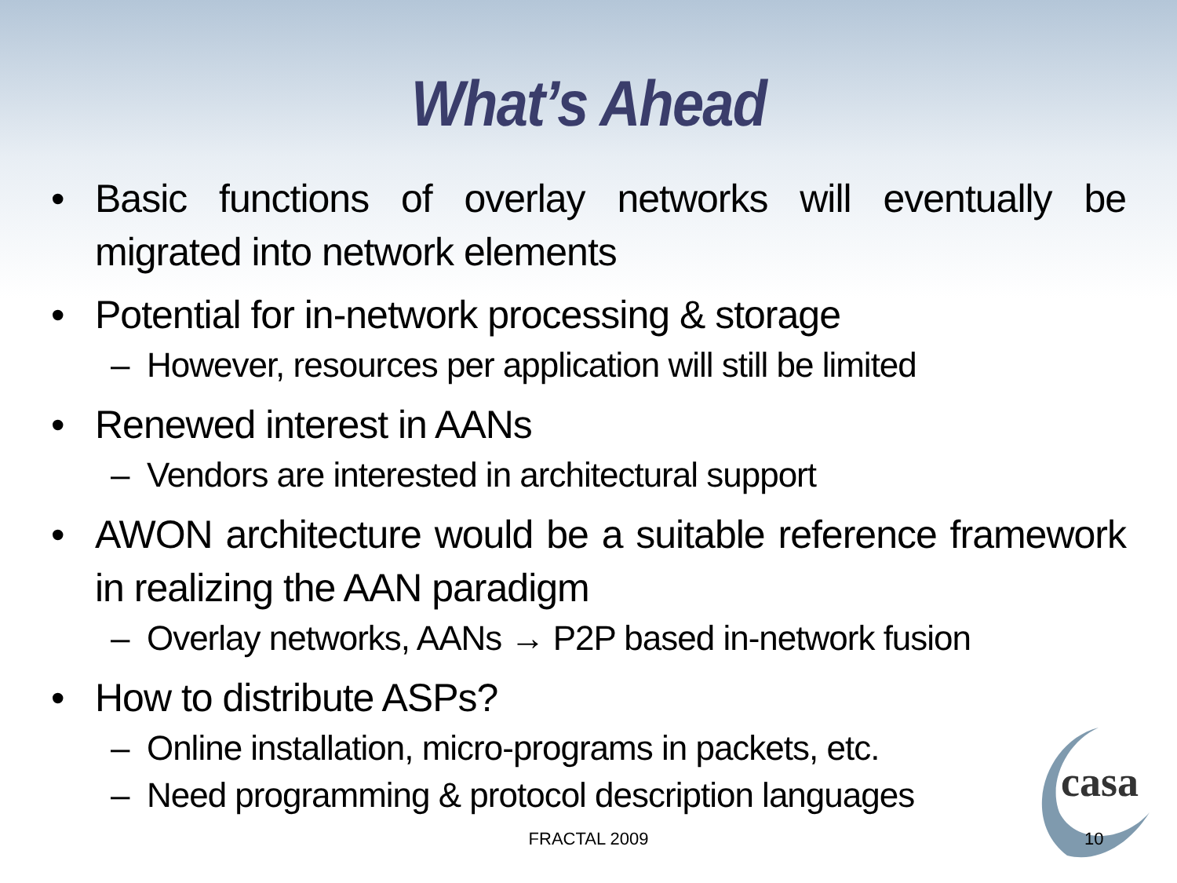What’s Ahead
• Basic functions of overlay networks will eventually be migrated into network elements
• Potential for in-network processing & storage
– However, resources per application will still be limited
• Renewed interest in AANs
– Vendors are interested in architectural support
• AWON architecture would be a suitable reference framework in realizing the AAN paradigm
– Overlay networks, AANs → P2P based in-network fusion
• How to distribute ASPs?
– Online installation, micro-programs in packets, etc.
– Need programming & protocol description languages
casa
FRACTAL 2009 10